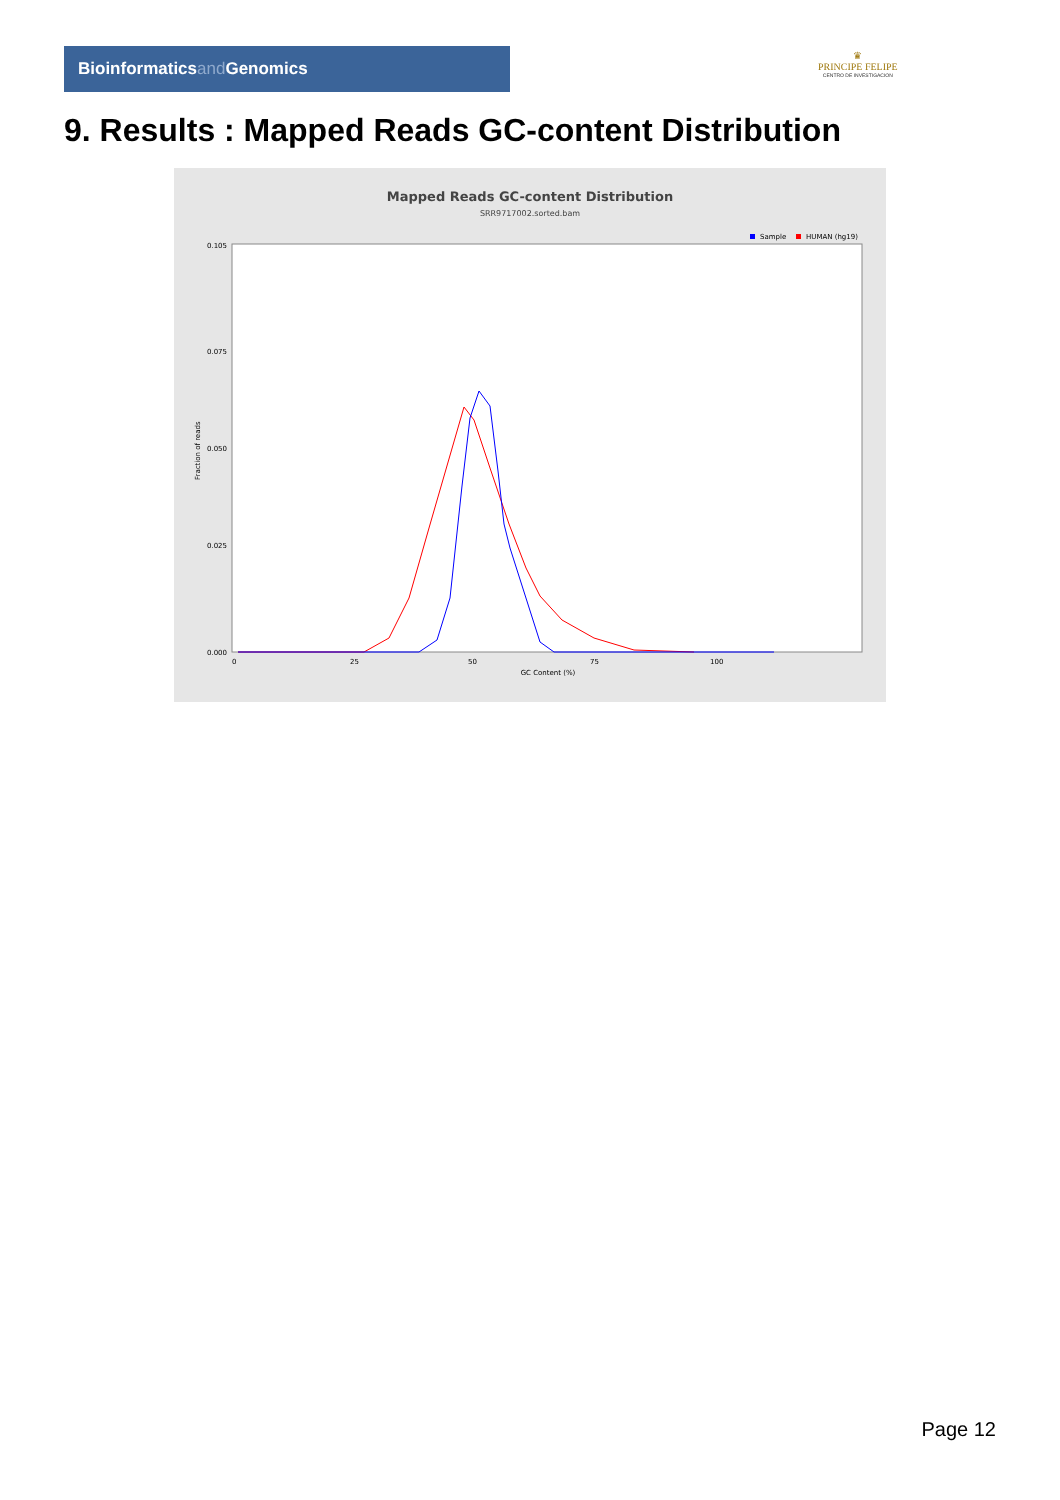Bioinformaticsand Genomics
♛
PRINCIPE FELIPE
CENTRO DE INVESTIGACION
9. Results : Mapped Reads GC-content Distribution
Mapped Reads GC-content Distribution
SRR9717002.sorted.bam
Sample
HUMAN (hg19)
Fraction of reads
0.105
0.075
0.050
0.025
0.000
0
25
50
75
100
GC Content (%)
Page 12